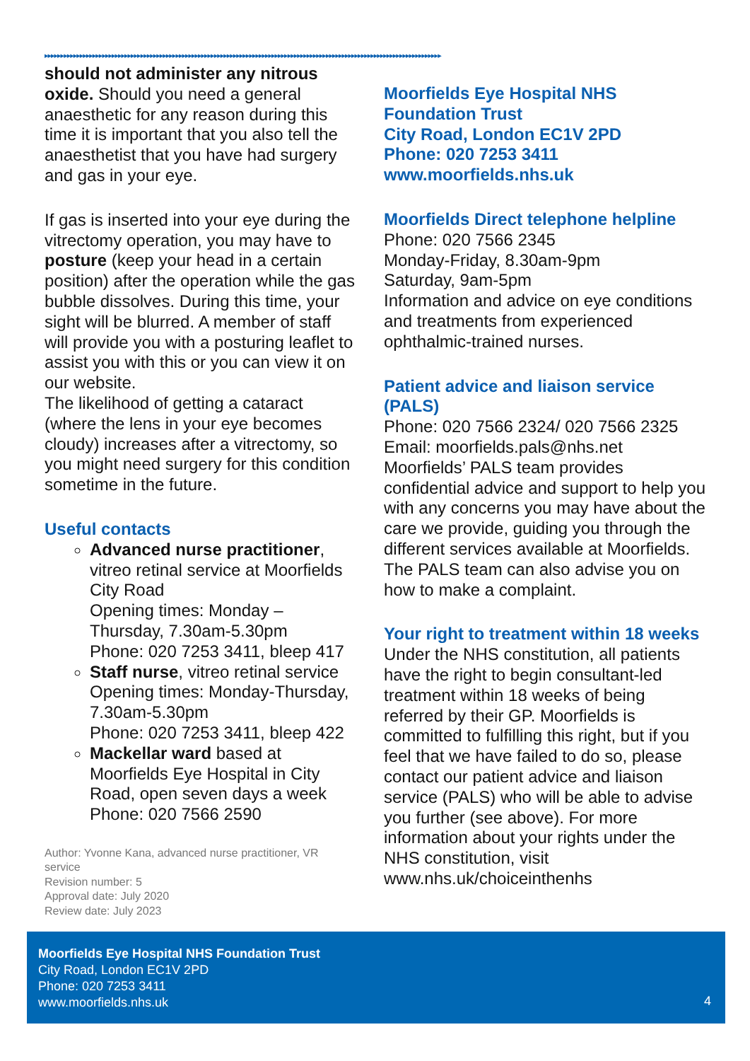▸▸▸▸▸▸▸▸▸▸▸▸▸▸▸▸▸▸▸▸▸▸▸▸▸▸▸▸▸▸▸▸▸▸▸▸▸▸▸▸▸▸▸▸▸▸▸▸▸▸▸▸▸▸▸▸▸▸▸▸▸▸▸▸▸▸▸▸▸▸▸▸▸▸▸▸▸▸▸▸▸▸▸▸▸▸▸▸▸▸▸▸▸▸▸▸▸▸▸▸▸▸▸▸▸▸▸▸▸▸▸▸▸▸▸▸▸▸▸▸▸▸▸▸
should not administer any nitrous oxide. Should you need a general anaesthetic for any reason during this time it is important that you also tell the anaesthetist that you have had surgery and gas in your eye.
If gas is inserted into your eye during the vitrectomy operation, you may have to posture (keep your head in a certain position) after the operation while the gas bubble dissolves. During this time, your sight will be blurred. A member of staff will provide you with a posturing leaflet to assist you with this or you can view it on our website.
The likelihood of getting a cataract (where the lens in your eye becomes cloudy) increases after a vitrectomy, so you might need surgery for this condition sometime in the future.
Useful contacts
Advanced nurse practitioner, vitreo retinal service at Moorfields City Road
Opening times: Monday – Thursday, 7.30am-5.30pm
Phone: 020 7253 3411, bleep 417
Staff nurse, vitreo retinal service
Opening times: Monday-Thursday, 7.30am-5.30pm
Phone: 020 7253 3411, bleep 422
Mackellar ward based at Moorfields Eye Hospital in City Road, open seven days a week
Phone: 020 7566 2590
Author: Yvonne Kana, advanced nurse practitioner, VR service
Revision number: 5
Approval date: July 2020
Review date: July 2023
Moorfields Eye Hospital NHS Foundation Trust
City Road, London EC1V 2PD
Phone: 020 7253 3411
www.moorfields.nhs.uk
Moorfields Direct telephone helpline
Phone: 020 7566 2345
Monday-Friday, 8.30am-9pm
Saturday, 9am-5pm
Information and advice on eye conditions and treatments from experienced ophthalmic-trained nurses.
Patient advice and liaison service (PALS)
Phone: 020 7566 2324/ 020 7566 2325
Email: moorfields.pals@nhs.net
Moorfields’ PALS team provides confidential advice and support to help you with any concerns you may have about the care we provide, guiding you through the different services available at Moorfields. The PALS team can also advise you on how to make a complaint.
Your right to treatment within 18 weeks
Under the NHS constitution, all patients have the right to begin consultant-led treatment within 18 weeks of being referred by their GP. Moorfields is committed to fulfilling this right, but if you feel that we have failed to do so, please contact our patient advice and liaison service (PALS) who will be able to advise you further (see above). For more information about your rights under the NHS constitution, visit www.nhs.uk/choiceinthenhs
Moorfields Eye Hospital NHS Foundation Trust
City Road, London EC1V 2PD
Phone: 020 7253 3411
www.moorfields.nhs.uk
4